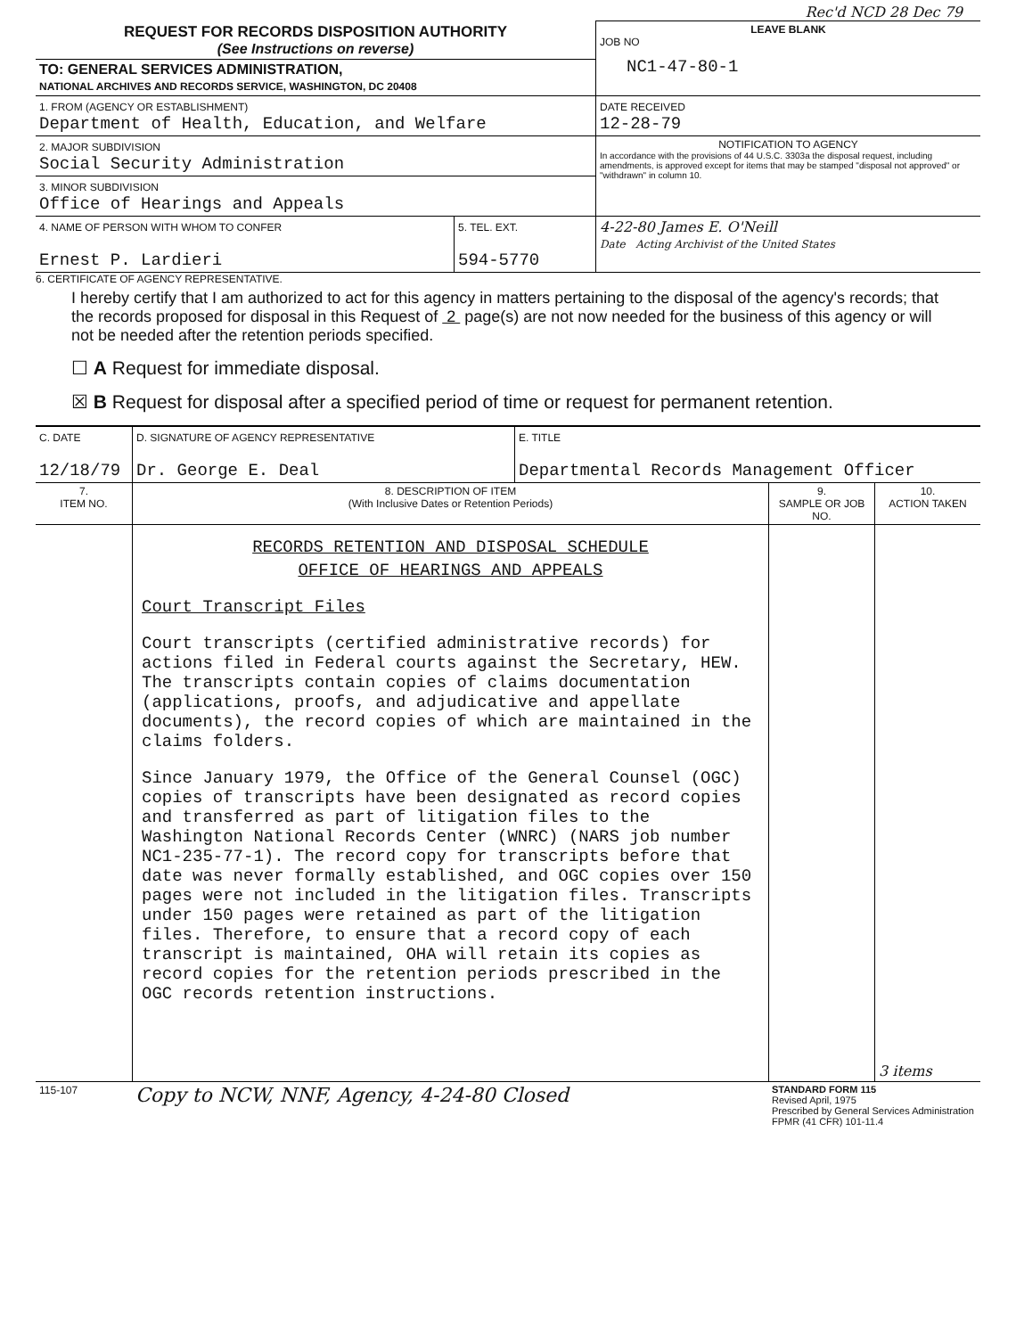Rec'd NCD 28 Dec 79
| REQUEST FOR RECORDS DISPOSITION AUTHORITY (See Instructions on reverse) | LEAVE BLANK JOB NO NC1-47-80-1 |
| TO: GENERAL SERVICES ADMINISTRATION, NATIONAL ARCHIVES AND RECORDS SERVICE, WASHINGTON, DC 20408 | |
| 1. FROM (AGENCY OR ESTABLISHMENT) Department of Health, Education, and Welfare | DATE RECEIVED 12-28-79 |
| 2. MAJOR SUBDIVISION Social Security Administration | NOTIFICATION TO AGENCY In accordance with the provisions of 44 U.S.C. 3303a the disposal request, including amendments, is approved except for items that may be stamped "disposal not approved" or "withdrawn" in column 10. |
| 3. MINOR SUBDIVISION Office of Hearings and Appeals | |
| / 4. NAME OF PERSON WITH WHOM TO CONFER Ernest P. Lardieri / 5. TEL. EXT. 594-5770 / | 4-22-80 James E. O'Neill Date Acting Archivist of the United States |
6. CERTIFICATE OF AGENCY REPRESENTATIVE.
I hereby certify that I am authorized to act for this agency in matters pertaining to the disposal of the agency's records; that the records proposed for disposal in this Request of 2 page(s) are not now needed for the business of this agency or will not be needed after the retention periods specified.
☐ A Request for immediate disposal.
☒ B Request for disposal after a specified period of time or request for permanent retention.
| C. DATE 12/18/79 | D. SIGNATURE OF AGENCY REPRESENTATIVE Dr. George E. Deal | E. TITLE Departmental Records Management Officer |
| 7. ITEM NO. | 8. DESCRIPTION OF ITEM (With Inclusive Dates or Retention Periods) | 9. SAMPLE OR JOB NO. | 10. ACTION TAKEN |
| --- | --- | --- | --- |
| | RECORDS RETENTION AND DISPOSAL SCHEDULE OFFICE OF HEARINGS AND APPEALS Court Transcript Files Court transcripts (certified administrative records) for actions filed in Federal courts against the Secretary, HEW. The transcripts contain copies of claims documentation (applications, proofs, and adjudicative and appellate documents), the record copies of which are maintained in the claims folders. Since January 1979, the Office of the General Counsel (OGC) copies of transcripts have been designated as record copies and transferred as part of litigation files to the Washington National Records Center (WNRC) (NARS job number NC1-235-77-1). The record copy for transcripts before that date was never formally established, and OGC copies over 150 pages were not included in the litigation files. Transcripts under 150 pages were retained as part of the litigation files. Therefore, to ensure that a record copy of each transcript is maintained, OHA will retain its copies as record copies for the retention periods prescribed in the OGC records retention instructions. | | 3 items |
| 115-107 | Copy to NCW, NNF, Agency, 4-24-80 Closed | STANDARD FORM 115 Revised April, 1975 Prescribed by General Services Administration FPMR (41 CFR) 101-11.4 |